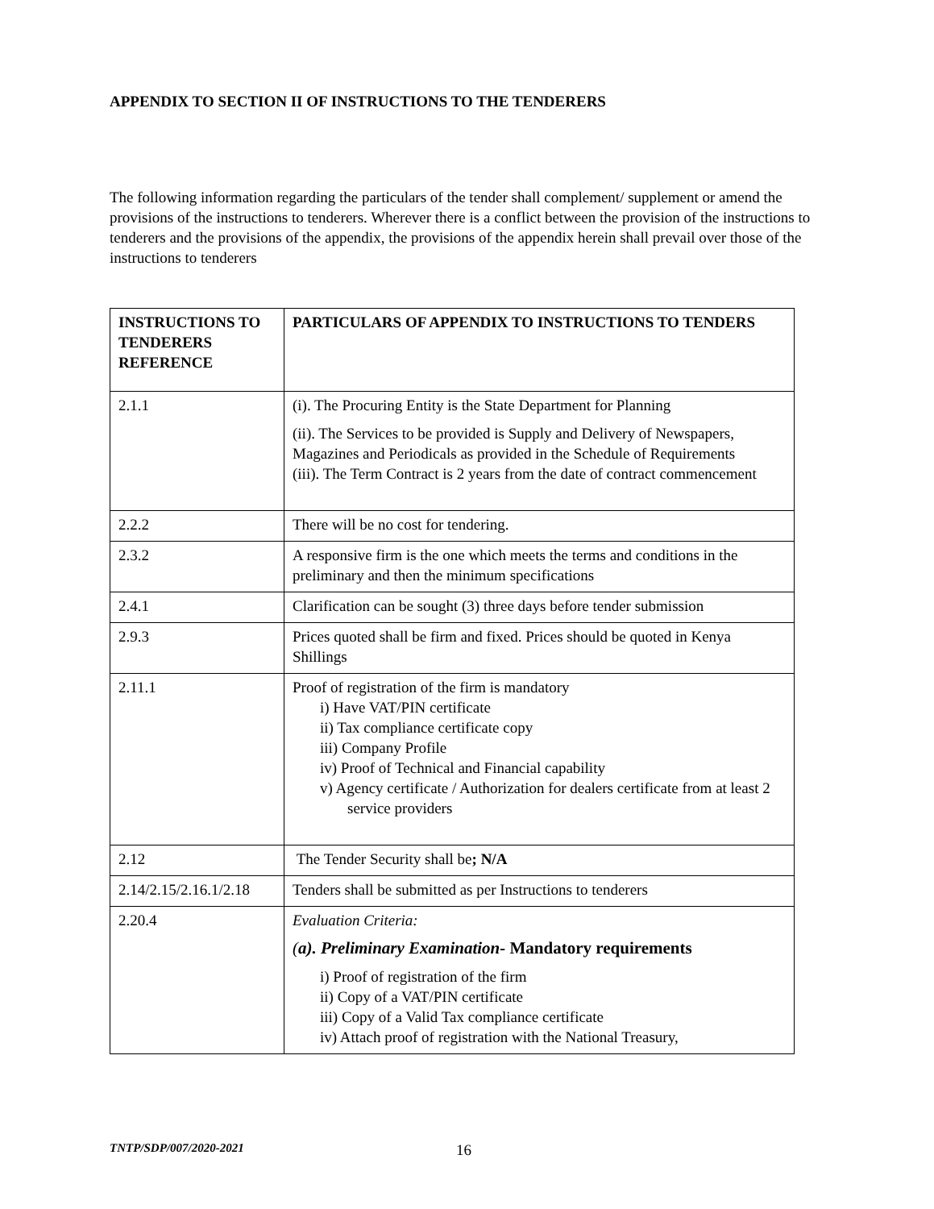APPENDIX TO SECTION II OF INSTRUCTIONS TO THE TENDERERS
The following information regarding the particulars of the tender shall complement/ supplement or amend the provisions of the instructions to tenderers. Wherever there is a conflict between the provision of the instructions to tenderers and the provisions of the appendix, the provisions of the appendix herein shall prevail over those of the instructions to tenderers
| INSTRUCTIONS TO TENDERERS REFERENCE | PARTICULARS OF APPENDIX TO INSTRUCTIONS TO TENDERS |
| --- | --- |
| 2.1.1 | (i). The Procuring Entity is the State Department for Planning (ii). The Services to be provided is Supply and Delivery of Newspapers, Magazines and Periodicals as provided in the Schedule of Requirements (iii). The Term Contract is 2 years from the date of contract commencement |
| 2.2.2 | There will be no cost for tendering. |
| 2.3.2 | A responsive firm is the one which meets the terms and conditions in the preliminary and then the minimum specifications |
| 2.4.1 | Clarification can be sought (3) three days before tender submission |
| 2.9.3 | Prices quoted shall be firm and fixed. Prices should be quoted in Kenya Shillings |
| 2.11.1 | Proof of registration of the firm is mandatory i) Have VAT/PIN certificate ii) Tax compliance certificate copy iii) Company Profile iv) Proof of Technical and Financial capability v) Agency certificate / Authorization for dealers certificate from at least 2 service providers |
| 2.12 | The Tender Security shall be ; N/A |
| 2.14/2.15/2.16.1/2.18 | Tenders shall be submitted as per Instructions to tenderers |
| 2.20.4 | Evaluation Criteria: ( a). Preliminary Examination- Mandatory requirements i) Proof of registration of the firm ii) Copy of a VAT/PIN certificate iii) Copy of a Valid Tax compliance certificate iv) Attach proof of registration with the National Treasury, |
TNTP/SDP/007/2020-2021 16